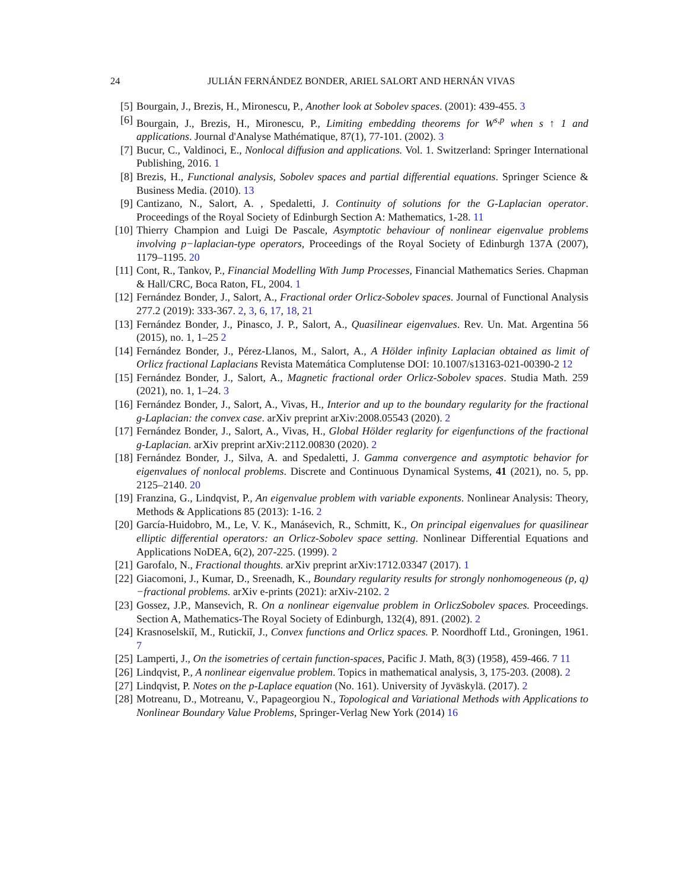24
JULIÁN FERNÁNDEZ BONDER, ARIEL SALORT AND HERNÁN VIVAS
[5] Bourgain, J., Brezis, H., Mironescu, P., Another look at Sobolev spaces. (2001): 439-455. 3
[6] Bourgain, J., Brezis, H., Mironescu, P., Limiting embedding theorems for W<sup>s,p</sup> when s ↑ 1 and applications. Journal d'Analyse Mathématique, 87(1), 77-101. (2002). 3
[7] Bucur, C., Valdinoci, E., Nonlocal diffusion and applications. Vol. 1. Switzerland: Springer International Publishing, 2016. 1
[8] Brezis, H., Functional analysis, Sobolev spaces and partial differential equations. Springer Science & Business Media. (2010). 13
[9] Cantizano, N., Salort, A. , Spedaletti, J. Continuity of solutions for the G-Laplacian operator. Proceedings of the Royal Society of Edinburgh Section A: Mathematics, 1-28. 11
[10] Thierry Champion and Luigi De Pascale, Asymptotic behaviour of nonlinear eigenvalue problems involving p−laplacian-type operators, Proceedings of the Royal Society of Edinburgh 137A (2007), 1179–1195. 20
[11] Cont, R., Tankov, P., Financial Modelling With Jump Processes, Financial Mathematics Series. Chapman & Hall/CRC, Boca Raton, FL, 2004. 1
[12] Fernández Bonder, J., Salort, A., Fractional order Orlicz-Sobolev spaces. Journal of Functional Analysis 277.2 (2019): 333-367. 2, 3, 6, 17, 18, 21
[13] Fernández Bonder, J., Pinasco, J. P., Salort, A., Quasilinear eigenvalues. Rev. Un. Mat. Argentina 56 (2015), no. 1, 1–25 2
[14] Fernández Bonder, J., Pérez-Llanos, M., Salort, A., A Hölder infinity Laplacian obtained as limit of Orlicz fractional Laplacians Revista Matemática Complutense DOI: 10.1007/s13163-021-00390-2 12
[15] Fernández Bonder, J., Salort, A., Magnetic fractional order Orlicz-Sobolev spaces. Studia Math. 259 (2021), no. 1, 1–24. 3
[16] Fernández Bonder, J., Salort, A., Vivas, H., Interior and up to the boundary regularity for the fractional g-Laplacian: the convex case. arXiv preprint arXiv:2008.05543 (2020). 2
[17] Fernández Bonder, J., Salort, A., Vivas, H., Global Hölder reglarity for eigenfunctions of the fractional g-Laplacian. arXiv preprint arXiv:2112.00830 (2020). 2
[18] Fernández Bonder, J., Silva, A. and Spedaletti, J. Gamma convergence and asymptotic behavior for eigenvalues of nonlocal problems. Discrete and Continuous Dynamical Systems, 41 (2021), no. 5, pp. 2125–2140. 20
[19] Franzina, G., Lindqvist, P., An eigenvalue problem with variable exponents. Nonlinear Analysis: Theory, Methods & Applications 85 (2013): 1-16. 2
[20] García-Huidobro, M., Le, V. K., Manásevich, R., Schmitt, K., On principal eigenvalues for quasilinear elliptic differential operators: an Orlicz-Sobolev space setting. Nonlinear Differential Equations and Applications NoDEA, 6(2), 207-225. (1999). 2
[21] Garofalo, N., Fractional thoughts. arXiv preprint arXiv:1712.03347 (2017). 1
[22] Giacomoni, J., Kumar, D., Sreenadh, K., Boundary regularity results for strongly nonhomogeneous (p, q)−fractional problems. arXiv e-prints (2021): arXiv-2102. 2
[23] Gossez, J.P., Mansevich, R. On a nonlinear eigenvalue problem in OrliczSobolev spaces. Proceedings. Section A, Mathematics-The Royal Society of Edinburgh, 132(4), 891. (2002). 2
[24] Krasnoselskiĭ, M., Rutickiĭ, J., Convex functions and Orlicz spaces. P. Noordhoff Ltd., Groningen, 1961. 7
[25] Lamperti, J., On the isometries of certain function-spaces, Pacific J. Math, 8(3) (1958), 459-466. 7 11
[26] Lindqvist, P., A nonlinear eigenvalue problem. Topics in mathematical analysis, 3, 175-203. (2008). 2
[27] Lindqvist, P. Notes on the p-Laplace equation (No. 161). University of Jyväskylä. (2017). 2
[28] Motreanu, D., Motreanu, V., Papageorgiou N., Topological and Variational Methods with Applications to Nonlinear Boundary Value Problems, Springer-Verlag New York (2014) 16